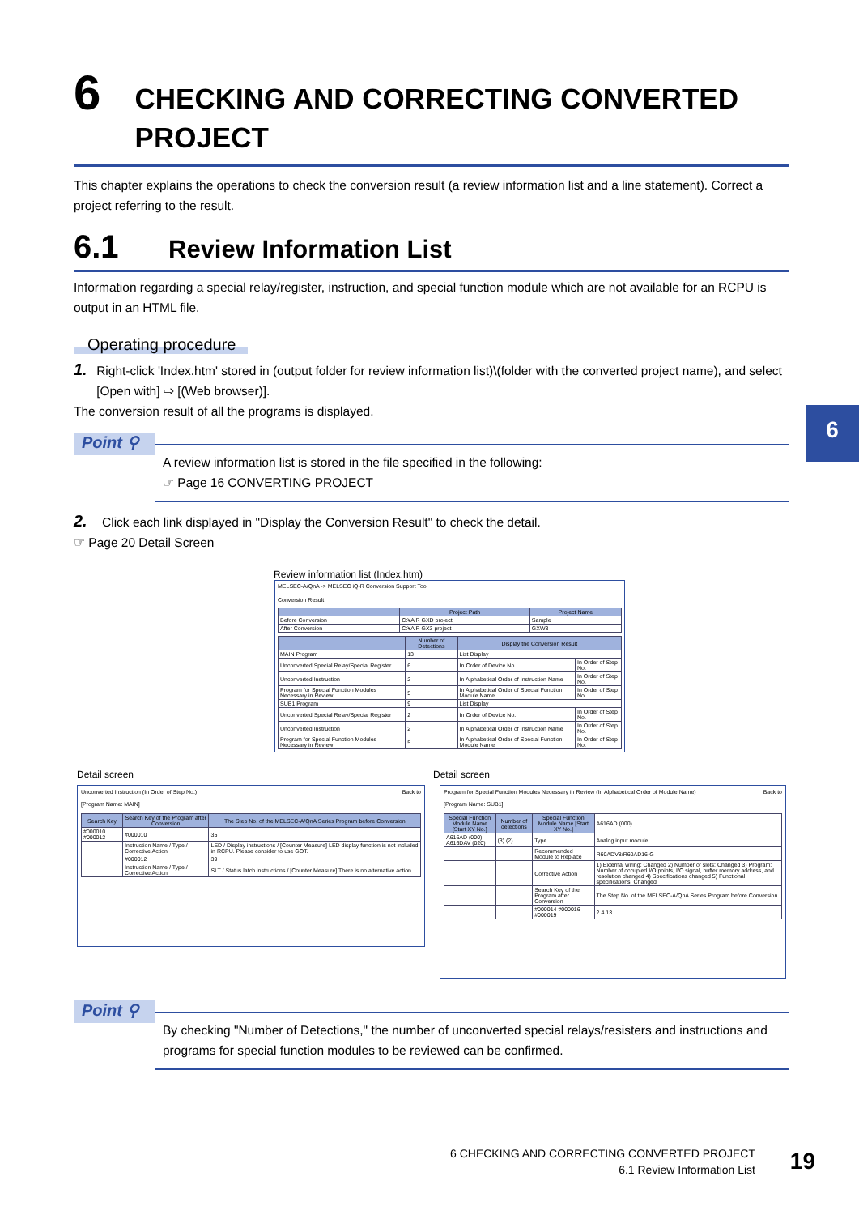6
6
CHECKING AND CORRECTING CONVERTED PROJECT
This chapter explains the operations to check the conversion result (a review information list and a line statement). Correct a project referring to the result.
6.1
Review Information List
Information regarding a special relay/register, instruction, and special function module which are not available for an RCPU is output in an HTML file.
Operating procedure
1.
Right-click 'Index.htm' stored in (output folder for review information list)\(folder with the converted project name), and select [Open with] ⇨ [(Web browser)].
The conversion result of all the programs is displayed.
Point ⚲
A review information list is stored in the file specified in the following:
☞ Page 16 CONVERTING PROJECT
2.
Click each link displayed in "Display the Conversion Result" to check the detail.
☞ Page 20 Detail Screen
Review information list (Index.htm)
MELSEC-A/QnA -> MELSEC iQ-R Conversion Support Tool
Conversion Result
| | Project Path | Project Name |
| --- | --- | --- |
| Before Conversion | C:¥A R GXD project | Sample |
| After Conversion | C:¥A R GX3 project | GXW3 |
| | Number of Detections | Display the Conversion Result | |
| --- | --- | --- | --- |
| MAIN Program | 13 | List Display | |
| Unconverted Special Relay/Special Register | 6 | In Order of Device No. | In Order of Step No. |
| Unconverted Instruction | 2 | In Alphabetical Order of Instruction Name | In Order of Step No. |
| Program for Special Function Modules Necessary in Review | 5 | In Alphabetical Order of Special Function Module Name | In Order of Step No. |
| SUB1 Program | 9 | List Display | |
| Unconverted Special Relay/Special Register | 2 | In Order of Device No. | In Order of Step No. |
| Unconverted Instruction | 2 | In Alphabetical Order of Instruction Name | In Order of Step No. |
| Program for Special Function Modules Necessary in Review | 5 | In Alphabetical Order of Special Function Module Name | In Order of Step No. |
Detail screen Detail screen
Unconverted Instruction (In Order of Step No.) Back to
[Program Name: MAIN]
| Search Key | Search Key of the Program after Conversion | The Step No. of the MELSEC-A/QnA Series Program before Conversion |
| --- | --- | --- |
| #000010 #000012 | #000010 | 35 |
| | Instruction Name / Type / Corrective Action | LED / Display instructions / [Counter Measure] LED display function is not included in RCPU. Please consider to use GOT. |
| | #000012 | 39 |
| | Instruction Name / Type / Corrective Action | SLT / Status latch instructions / [Counter Measure] There is no alternative action |
Program for Special Function Modules Necessary in Review (In Alphabetical Order of Module Name) Back to
[Program Name: SUB1]
| Special Function Module Name [Start XY No.] | Number of detections | Special Function Module Name [Start XY No.] | A616AD (000) |
| A616AD (000) A616DAV (020) | (3) (2) | Type | Analog input module |
| | | Recommended Module to Replace | R60ADV8/R60AD16-G |
| | | Corrective Action | 1) External wiring: Changed 2) Number of slots: Changed 3) Program: Number of occupied I/O points, I/O signal, buffer memory address, and resolution changed 4) Specifications changed 5) Functional specifications: Changed |
| | | Search Key of the Program after Conversion | The Step No. of the MELSEC-A/QnA Series Program before Conversion |
| | | #000014 #000016 #000019 | 2 4 13 |
Point ⚲
By checking "Number of Detections," the number of unconverted special relays/resisters and instructions and programs for special function modules to be reviewed can be confirmed.
6 CHECKING AND CORRECTING CONVERTED PROJECT
6.1 Review Information List
19